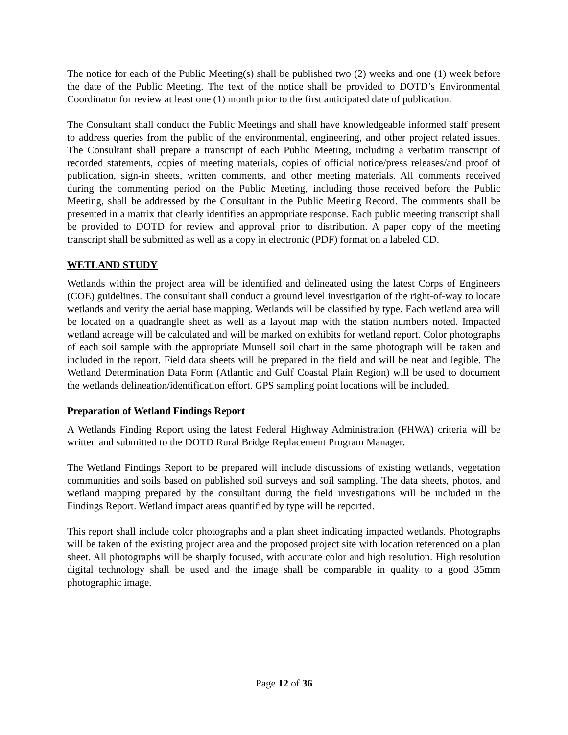The notice for each of the Public Meeting(s) shall be published two (2) weeks and one (1) week before the date of the Public Meeting. The text of the notice shall be provided to DOTD’s Environmental Coordinator for review at least one (1) month prior to the first anticipated date of publication.
The Consultant shall conduct the Public Meetings and shall have knowledgeable informed staff present to address queries from the public of the environmental, engineering, and other project related issues. The Consultant shall prepare a transcript of each Public Meeting, including a verbatim transcript of recorded statements, copies of meeting materials, copies of official notice/press releases/and proof of publication, sign-in sheets, written comments, and other meeting materials. All comments received during the commenting period on the Public Meeting, including those received before the Public Meeting, shall be addressed by the Consultant in the Public Meeting Record. The comments shall be presented in a matrix that clearly identifies an appropriate response. Each public meeting transcript shall be provided to DOTD for review and approval prior to distribution. A paper copy of the meeting transcript shall be submitted as well as a copy in electronic (PDF) format on a labeled CD.
WETLAND STUDY
Wetlands within the project area will be identified and delineated using the latest Corps of Engineers (COE) guidelines. The consultant shall conduct a ground level investigation of the right-of-way to locate wetlands and verify the aerial base mapping. Wetlands will be classified by type. Each wetland area will be located on a quadrangle sheet as well as a layout map with the station numbers noted. Impacted wetland acreage will be calculated and will be marked on exhibits for wetland report. Color photographs of each soil sample with the appropriate Munsell soil chart in the same photograph will be taken and included in the report. Field data sheets will be prepared in the field and will be neat and legible. The Wetland Determination Data Form (Atlantic and Gulf Coastal Plain Region) will be used to document the wetlands delineation/identification effort. GPS sampling point locations will be included.
Preparation of Wetland Findings Report
A Wetlands Finding Report using the latest Federal Highway Administration (FHWA) criteria will be written and submitted to the DOTD Rural Bridge Replacement Program Manager.
The Wetland Findings Report to be prepared will include discussions of existing wetlands, vegetation communities and soils based on published soil surveys and soil sampling. The data sheets, photos, and wetland mapping prepared by the consultant during the field investigations will be included in the Findings Report. Wetland impact areas quantified by type will be reported.
This report shall include color photographs and a plan sheet indicating impacted wetlands. Photographs will be taken of the existing project area and the proposed project site with location referenced on a plan sheet. All photographs will be sharply focused, with accurate color and high resolution. High resolution digital technology shall be used and the image shall be comparable in quality to a good 35mm photographic image.
Page 12 of 36